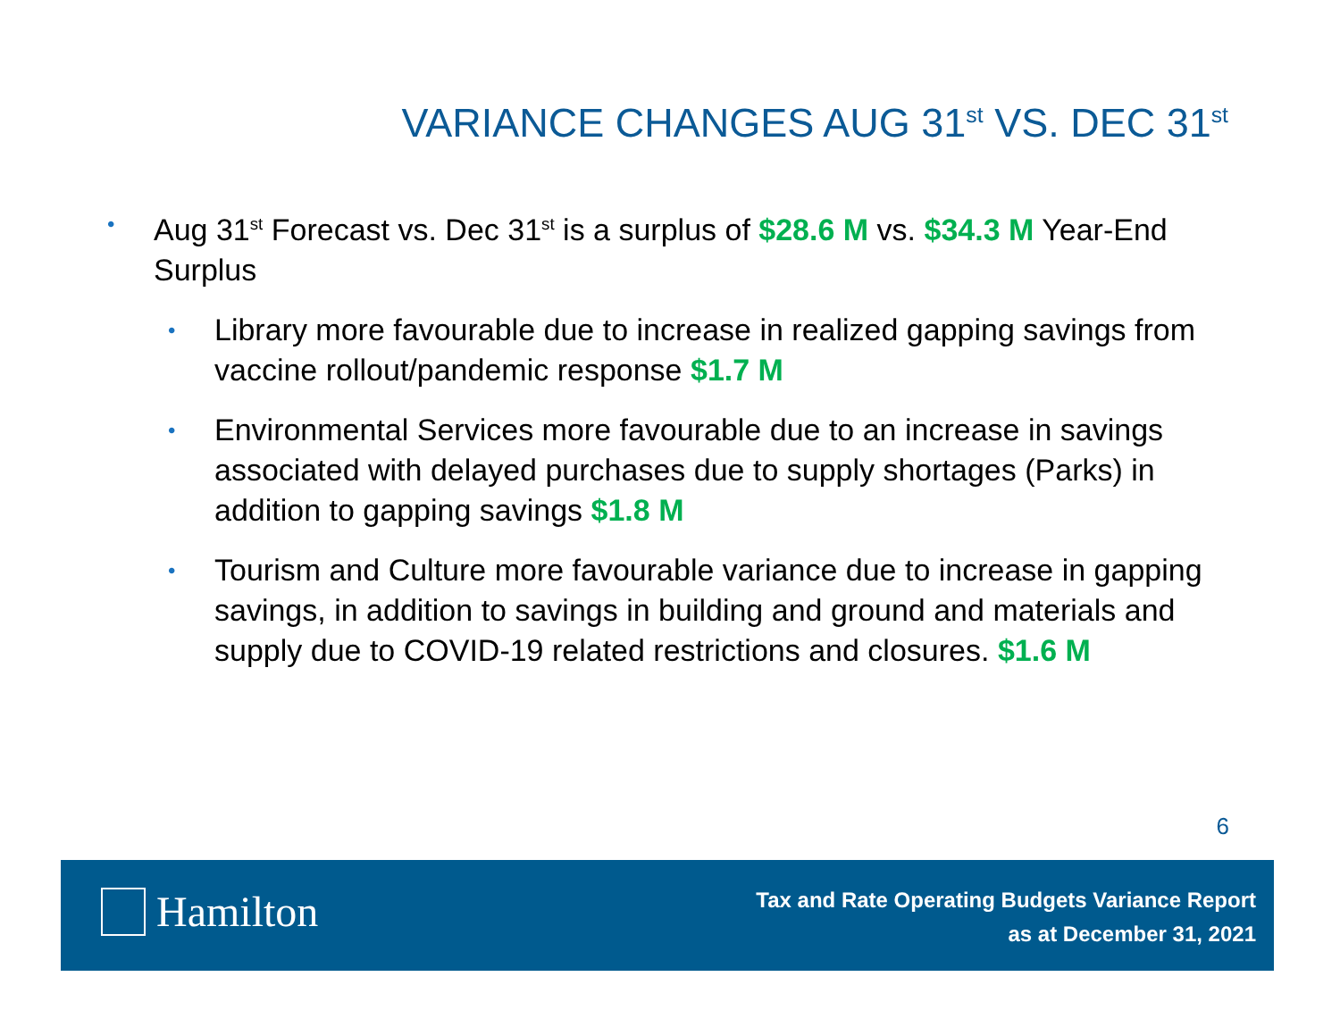VARIANCE CHANGES AUG 31<sup>st</sup> VS. DEC 31<sup>st</sup>
• Aug 31<sup>st</sup> Forecast vs. Dec 31<sup>st</sup> is a surplus of $28.6 M vs. $34.3 M Year-End Surplus
• Library more favourable due to increase in realized gapping savings from vaccine rollout/pandemic response $1.7 M
• Environmental Services more favourable due to an increase in savings associated with delayed purchases due to supply shortages (Parks) in addition to gapping savings $1.8 M
• Tourism and Culture more favourable variance due to increase in gapping savings, in addition to savings in building and ground and materials and supply due to COVID-19 related restrictions and closures. $1.6 M
6
Hamilton
Tax and Rate Operating Budgets Variance Report
as at December 31, 2021